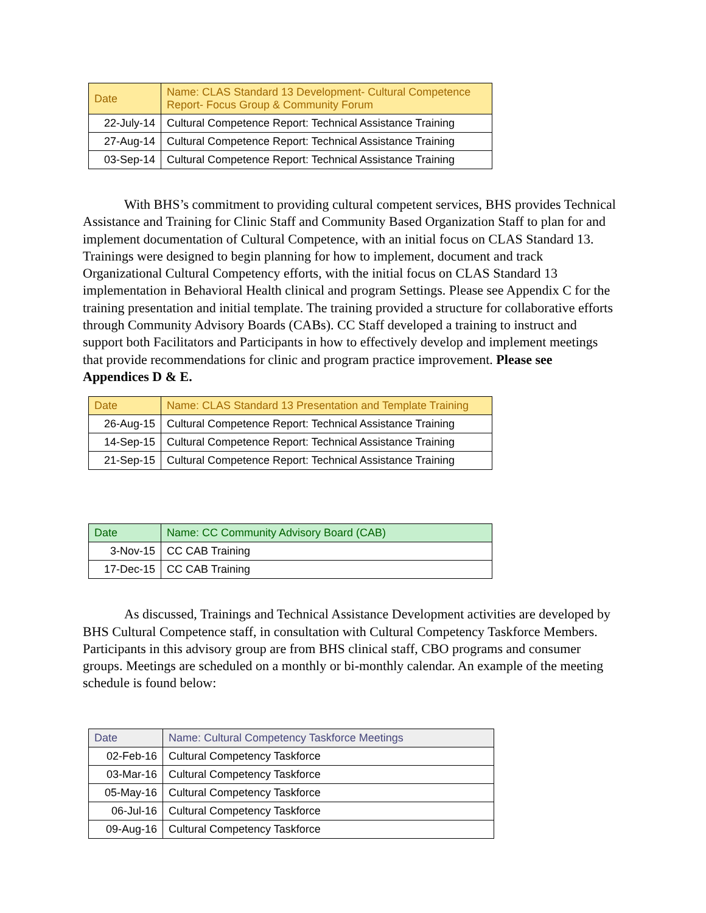| Date | Name: CLAS Standard 13 Development- Cultural Competence Report- Focus Group & Community Forum |
| --- | --- |
| 22-July-14 | Cultural Competence Report: Technical Assistance Training |
| 27-Aug-14 | Cultural Competence Report: Technical Assistance Training |
| 03-Sep-14 | Cultural Competence Report: Technical Assistance Training |
With BHS’s commitment to providing cultural competent services, BHS provides Technical Assistance and Training for Clinic Staff and Community Based Organization Staff to plan for and implement documentation of Cultural Competence, with an initial focus on CLAS Standard 13. Trainings were designed to begin planning for how to implement, document and track Organizational Cultural Competency efforts, with the initial focus on CLAS Standard 13 implementation in Behavioral Health clinical and program Settings. Please see Appendix C for the training presentation and initial template. The training provided a structure for collaborative efforts through Community Advisory Boards (CABs). CC Staff developed a training to instruct and support both Facilitators and Participants in how to effectively develop and implement meetings that provide recommendations for clinic and program practice improvement. Please see Appendices D & E.
| Date | Name: CLAS Standard 13 Presentation and Template Training |
| --- | --- |
| 26-Aug-15 | Cultural Competence Report: Technical Assistance Training |
| 14-Sep-15 | Cultural Competence Report: Technical Assistance Training |
| 21-Sep-15 | Cultural Competence Report: Technical Assistance Training |
| Date | Name: CC Community Advisory Board (CAB) |
| --- | --- |
| 3-Nov-15 | CC CAB Training |
| 17-Dec-15 | CC CAB Training |
As discussed, Trainings and Technical Assistance Development activities are developed by BHS Cultural Competence staff, in consultation with Cultural Competency Taskforce Members. Participants in this advisory group are from BHS clinical staff, CBO programs and consumer groups. Meetings are scheduled on a monthly or bi-monthly calendar. An example of the meeting schedule is found below:
| Date | Name: Cultural Competency Taskforce Meetings |
| --- | --- |
| 02-Feb-16 | Cultural Competency Taskforce |
| 03-Mar-16 | Cultural Competency Taskforce |
| 05-May-16 | Cultural Competency Taskforce |
| 06-Jul-16 | Cultural Competency Taskforce |
| 09-Aug-16 | Cultural Competency Taskforce |